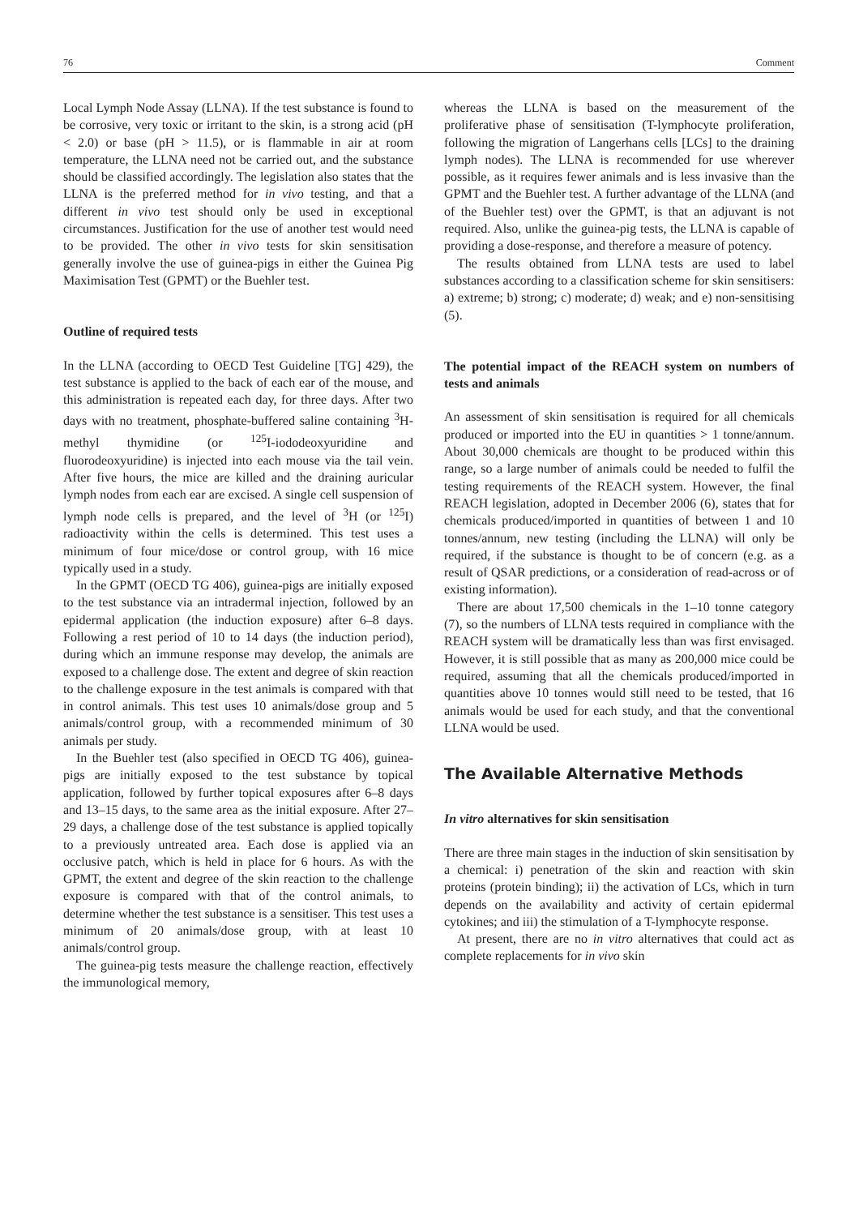76 Comment
Local Lymph Node Assay (LLNA). If the test substance is found to be corrosive, very toxic or irritant to the skin, is a strong acid (pH < 2.0) or base (pH > 11.5), or is flammable in air at room temperature, the LLNA need not be carried out, and the substance should be classified accordingly. The legislation also states that the LLNA is the preferred method for in vivo testing, and that a different in vivo test should only be used in exceptional circumstances. Justification for the use of another test would need to be provided. The other in vivo tests for skin sensitisation generally involve the use of guinea-pigs in either the Guinea Pig Maximisation Test (GPMT) or the Buehler test.
Outline of required tests
In the LLNA (according to OECD Test Guideline [TG] 429), the test substance is applied to the back of each ear of the mouse, and this administration is repeated each day, for three days. After two days with no treatment, phosphate-buffered saline containing <sup>3</sup>H-methyl thymidine (or <sup>125</sup>I-iododeoxyuridine and fluorodeoxyuridine) is injected into each mouse via the tail vein. After five hours, the mice are killed and the draining auricular lymph nodes from each ear are excised. A single cell suspension of lymph node cells is prepared, and the level of <sup>3</sup>H (or <sup>125</sup>I) radioactivity within the cells is determined. This test uses a minimum of four mice/dose or control group, with 16 mice typically used in a study.
In the GPMT (OECD TG 406), guinea-pigs are initially exposed to the test substance via an intradermal injection, followed by an epidermal application (the induction exposure) after 6–8 days. Following a rest period of 10 to 14 days (the induction period), during which an immune response may develop, the animals are exposed to a challenge dose. The extent and degree of skin reaction to the challenge exposure in the test animals is compared with that in control animals. This test uses 10 animals/dose group and 5 animals/control group, with a recommended minimum of 30 animals per study.
In the Buehler test (also specified in OECD TG 406), guinea-pigs are initially exposed to the test substance by topical application, followed by further topical exposures after 6–8 days and 13–15 days, to the same area as the initial exposure. After 27–29 days, a challenge dose of the test substance is applied topically to a previously untreated area. Each dose is applied via an occlusive patch, which is held in place for 6 hours. As with the GPMT, the extent and degree of the skin reaction to the challenge exposure is compared with that of the control animals, to determine whether the test substance is a sensitiser. This test uses a minimum of 20 animals/dose group, with at least 10 animals/control group.
The guinea-pig tests measure the challenge reaction, effectively the immunological memory,
whereas the LLNA is based on the measurement of the proliferative phase of sensitisation (T-lymphocyte proliferation, following the migration of Langerhans cells [LCs] to the draining lymph nodes). The LLNA is recommended for use wherever possible, as it requires fewer animals and is less invasive than the GPMT and the Buehler test. A further advantage of the LLNA (and of the Buehler test) over the GPMT, is that an adjuvant is not required. Also, unlike the guinea-pig tests, the LLNA is capable of providing a dose-response, and therefore a measure of potency.
The results obtained from LLNA tests are used to label substances according to a classification scheme for skin sensitisers: a) extreme; b) strong; c) moderate; d) weak; and e) non-sensitising (5).
The potential impact of the REACH system on numbers of tests and animals
An assessment of skin sensitisation is required for all chemicals produced or imported into the EU in quantities > 1 tonne/annum. About 30,000 chemicals are thought to be produced within this range, so a large number of animals could be needed to fulfil the testing requirements of the REACH system. However, the final REACH legislation, adopted in December 2006 (6), states that for chemicals produced/imported in quantities of between 1 and 10 tonnes/annum, new testing (including the LLNA) will only be required, if the substance is thought to be of concern (e.g. as a result of QSAR predictions, or a consideration of read-across or of existing information).
There are about 17,500 chemicals in the 1–10 tonne category (7), so the numbers of LLNA tests required in compliance with the REACH system will be dramatically less than was first envisaged. However, it is still possible that as many as 200,000 mice could be required, assuming that all the chemicals produced/imported in quantities above 10 tonnes would still need to be tested, that 16 animals would be used for each study, and that the conventional LLNA would be used.
The Available Alternative Methods
In vitro alternatives for skin sensitisation
There are three main stages in the induction of skin sensitisation by a chemical: i) penetration of the skin and reaction with skin proteins (protein binding); ii) the activation of LCs, which in turn depends on the availability and activity of certain epidermal cytokines; and iii) the stimulation of a T-lymphocyte response.
At present, there are no in vitro alternatives that could act as complete replacements for in vivo skin